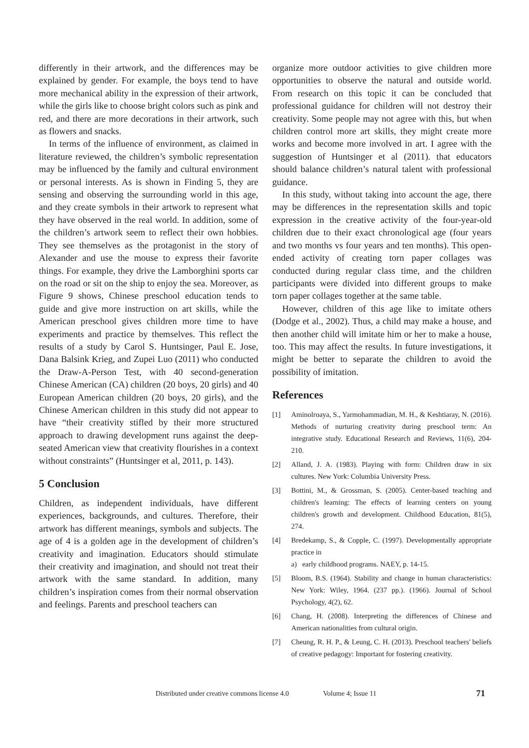differently in their artwork, and the differences may be explained by gender. For example, the boys tend to have more mechanical ability in the expression of their artwork, while the girls like to choose bright colors such as pink and red, and there are more decorations in their artwork, such as flowers and snacks.
In terms of the influence of environment, as claimed in literature reviewed, the children’s symbolic representation may be influenced by the family and cultural environment or personal interests. As is shown in Finding 5, they are sensing and observing the surrounding world in this age, and they create symbols in their artwork to represent what they have observed in the real world. In addition, some of the children’s artwork seem to reflect their own hobbies. They see themselves as the protagonist in the story of Alexander and use the mouse to express their favorite things. For example, they drive the Lamborghini sports car on the road or sit on the ship to enjoy the sea. Moreover, as Figure 9 shows, Chinese preschool education tends to guide and give more instruction on art skills, while the American preschool gives children more time to have experiments and practice by themselves. This reflect the results of a study by Carol S. Huntsinger, Paul E. Jose, Dana Balsink Krieg, and Zupei Luo (2011) who conducted the Draw-A-Person Test, with 40 second-generation Chinese American (CA) children (20 boys, 20 girls) and 40 European American children (20 boys, 20 girls), and the Chinese American children in this study did not appear to have “their creativity stifled by their more structured approach to drawing development runs against the deep-seated American view that creativity flourishes in a context without constraints” (Huntsinger et al, 2011, p. 143).
5 Conclusion
Children, as independent individuals, have different experiences, backgrounds, and cultures. Therefore, their artwork has different meanings, symbols and subjects. The age of 4 is a golden age in the development of children’s creativity and imagination. Educators should stimulate their creativity and imagination, and should not treat their artwork with the same standard. In addition, many children’s inspiration comes from their normal observation and feelings. Parents and preschool teachers can
organize more outdoor activities to give children more opportunities to observe the natural and outside world. From research on this topic it can be concluded that professional guidance for children will not destroy their creativity. Some people may not agree with this, but when children control more art skills, they might create more works and become more involved in art. I agree with the suggestion of Huntsinger et al (2011). that educators should balance children’s natural talent with professional guidance.
In this study, without taking into account the age, there may be differences in the representation skills and topic expression in the creative activity of the four-year-old children due to their exact chronological age (four years and two months vs four years and ten months). This open-ended activity of creating torn paper collages was conducted during regular class time, and the children participants were divided into different groups to make torn paper collages together at the same table.
However, children of this age like to imitate others (Dodge et al., 2002). Thus, a child may make a house, and then another child will imitate him or her to make a house, too. This may affect the results. In future investigations, it might be better to separate the children to avoid the possibility of imitation.
References
[1] Aminolroaya, S., Yarmohammadian, M. H., & Keshtiaray, N. (2016). Methods of nurturing creativity during preschool term: An integrative study. Educational Research and Reviews, 11(6), 204-210.
[2] Alland, J. A. (1983). Playing with form: Children draw in six cultures. New York: Columbia University Press.
[3] Bottini, M., & Grossman, S. (2005). Center-based teaching and children's learning: The effects of learning centers on young children's growth and development. Childhood Education, 81(5), 274.
[4] Bredekamp, S., & Copple, C. (1997). Developmentally appropriate practice in
a) early childhood programs. NAEY, p. 14-15.
[5] Bloom, B.S. (1964). Stability and change in human characteristics: New York: Wiley, 1964. (237 pp.). (1966). Journal of School Psychology, 4(2), 62.
[6] Chang, H. (2008). Interpreting the differences of Chinese and American nationalities from cultural origin.
[7] Cheung, R. H. P., & Leung, C. H. (2013). Preschool teachers' beliefs of creative pedagogy: Important for fostering creativity.
Distributed under creative commons license 4.0 Volume 4; Issue 11 71